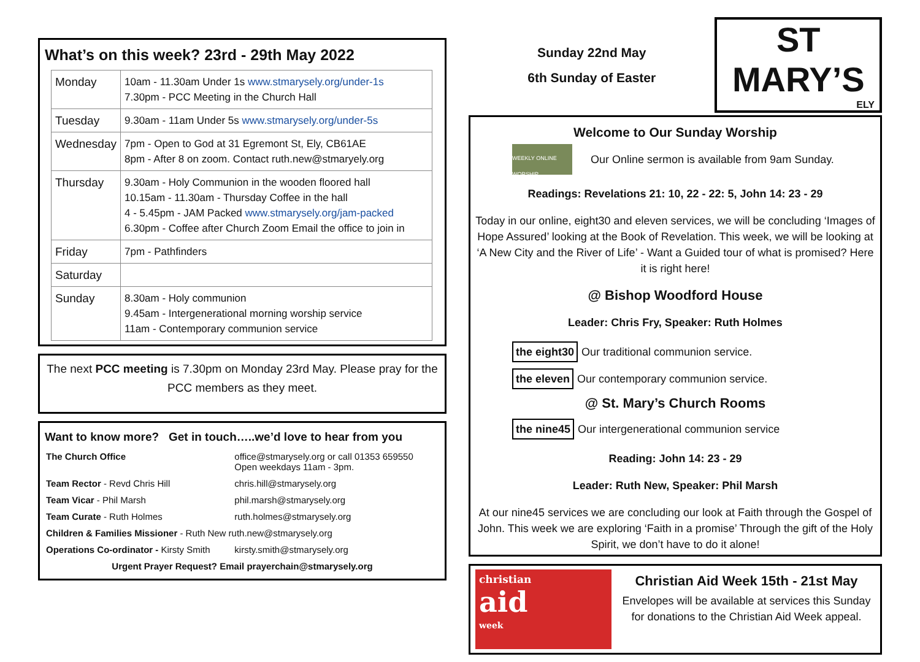What’s on this week? 23rd - 29th May 2022
| Monday | 10am - 11.30am Under 1s www.stmarysely.org/under-1s 7.30pm - PCC Meeting in the Church Hall |
| Tuesday | 9.30am - 11am Under 5s www.stmarysely.org/under-5s |
| Wednesday | 7pm - Open to God at 31 Egremont St, Ely, CB61AE 8pm - After 8 on zoom. Contact ruth.new@stmaryely.org |
| Thursday | 9.30am - Holy Communion in the wooden floored hall 10.15am - 11.30am - Thursday Coffee in the hall 4 - 5.45pm - JAM Packed www.stmarysely.org/jam-packed 6.30pm - Coffee after Church Zoom Email the office to join in |
| Friday | 7pm - Pathfinders |
| Saturday | |
| Sunday | 8.30am - Holy communion 9.45am - Intergenerational morning worship service 11am - Contemporary communion service |
The next PCC meeting is 7.30pm on Monday 23rd May. Please pray for the PCC members as they meet.
Want to know more? Get in touch…..we’d love to hear from you
| The Church Office | office@stmarysely.org or call 01353 659550 Open weekdays 11am - 3pm. |
| Team Rector - Revd Chris Hill | chris.hill@stmarysely.org |
| Team Vicar - Phil Marsh | phil.marsh@stmarysely.org |
| Team Curate - Ruth Holmes | ruth.holmes@stmarysely.org |
| Children & Families Missioner - Ruth New ruth.new@stmarysely.org | |
| Operations Co-ordinator - Kirsty Smith | kirsty.smith@stmarysely.org |
| Urgent Prayer Request? Email prayerchain@stmarysely.org | |
Sunday 22nd May
6th Sunday of Easter
ST MARY’S
ELY
Welcome to Our Sunday Worship
WEEKLY ONLINE WORSHIP
Our Online sermon is available from 9am Sunday.
Readings: Revelations 21: 10, 22 - 22: 5, John 14: 23 - 29
Today in our online, eight30 and eleven services, we will be concluding ‘Images of Hope Assured’ looking at the Book of Revelation. This week, we will be looking at ‘A New City and the River of Life’ - Want a Guided tour of what is promised? Here it is right here!
@ Bishop Woodford House
Leader: Chris Fry, Speaker: Ruth Holmes
the eight30 Our traditional communion service.
the eleven Our contemporary communion service.
@ St. Mary’s Church Rooms
the nine45 Our intergenerational communion service
Reading: John 14: 23 - 29
Leader: Ruth New, Speaker: Phil Marsh
At our nine45 services we are concluding our look at Faith through the Gospel of John. This week we are exploring ‘Faith in a promise’ Through the gift of the Holy Spirit, we don’t have to do it alone!
christian
aid
week
Christian Aid Week 15th - 21st May
Envelopes will be available at services this Sunday for donations to the Christian Aid Week appeal.